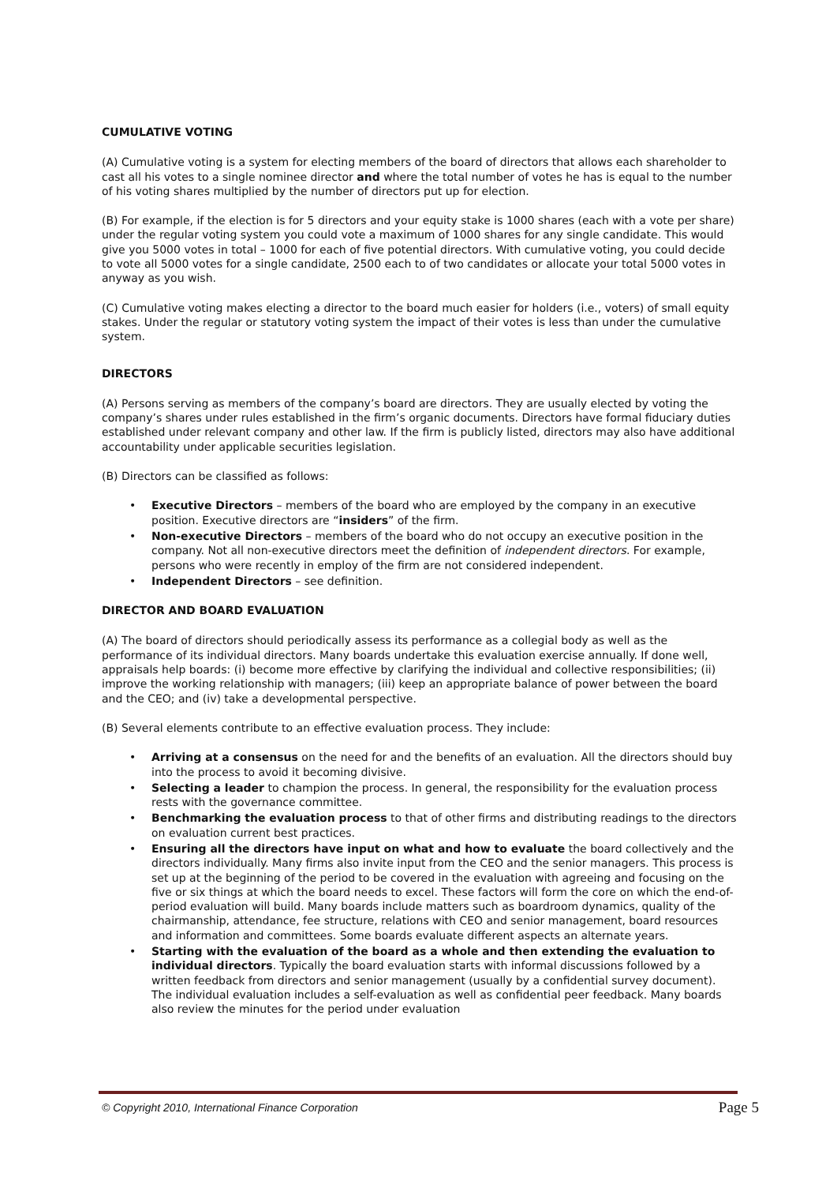CUMULATIVE VOTING
(A) Cumulative voting is a system for electing members of the board of directors that allows each shareholder to cast all his votes to a single nominee director and where the total number of votes he has is equal to the number of his voting shares multiplied by the number of directors put up for election.
(B) For example, if the election is for 5 directors and your equity stake is 1000 shares (each with a vote per share) under the regular voting system you could vote a maximum of 1000 shares for any single candidate. This would give you 5000 votes in total – 1000 for each of five potential directors. With cumulative voting, you could decide to vote all 5000 votes for a single candidate, 2500 each to of two candidates or allocate your total 5000 votes in anyway as you wish.
(C) Cumulative voting makes electing a director to the board much easier for holders (i.e., voters) of small equity stakes. Under the regular or statutory voting system the impact of their votes is less than under the cumulative system.
DIRECTORS
(A) Persons serving as members of the company’s board are directors. They are usually elected by voting the company’s shares under rules established in the firm’s organic documents. Directors have formal fiduciary duties established under relevant company and other law. If the firm is publicly listed, directors may also have additional accountability under applicable securities legislation.
(B) Directors can be classified as follows:
Executive Directors – members of the board who are employed by the company in an executive position. Executive directors are “insiders” of the firm.
Non-executive Directors – members of the board who do not occupy an executive position in the company. Not all non-executive directors meet the definition of independent directors. For example, persons who were recently in employ of the firm are not considered independent.
Independent Directors – see definition.
DIRECTOR AND BOARD EVALUATION
(A) The board of directors should periodically assess its performance as a collegial body as well as the performance of its individual directors. Many boards undertake this evaluation exercise annually. If done well, appraisals help boards: (i) become more effective by clarifying the individual and collective responsibilities; (ii) improve the working relationship with managers; (iii) keep an appropriate balance of power between the board and the CEO; and (iv) take a developmental perspective.
(B) Several elements contribute to an effective evaluation process. They include:
Arriving at a consensus on the need for and the benefits of an evaluation. All the directors should buy into the process to avoid it becoming divisive.
Selecting a leader to champion the process. In general, the responsibility for the evaluation process rests with the governance committee.
Benchmarking the evaluation process to that of other firms and distributing readings to the directors on evaluation current best practices.
Ensuring all the directors have input on what and how to evaluate the board collectively and the directors individually. Many firms also invite input from the CEO and the senior managers. This process is set up at the beginning of the period to be covered in the evaluation with agreeing and focusing on the five or six things at which the board needs to excel. These factors will form the core on which the end-of-period evaluation will build. Many boards include matters such as boardroom dynamics, quality of the chairmanship, attendance, fee structure, relations with CEO and senior management, board resources and information and committees. Some boards evaluate different aspects an alternate years.
Starting with the evaluation of the board as a whole and then extending the evaluation to individual directors. Typically the board evaluation starts with informal discussions followed by a written feedback from directors and senior management (usually by a confidential survey document). The individual evaluation includes a self-evaluation as well as confidential peer feedback. Many boards also review the minutes for the period under evaluation
© Copyright 2010, International Finance Corporation Page 5